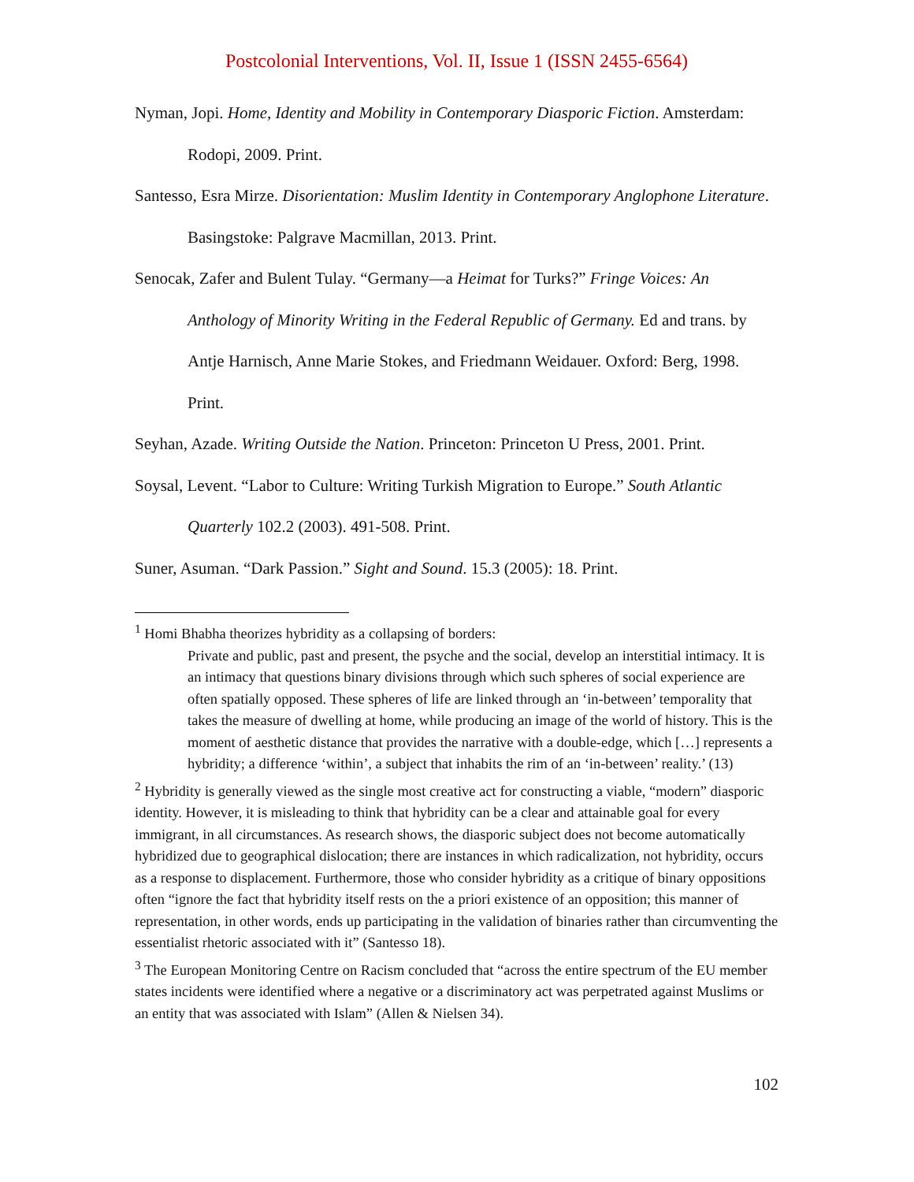Postcolonial Interventions, Vol. II, Issue 1 (ISSN 2455-6564)
Nyman, Jopi. Home, Identity and Mobility in Contemporary Diasporic Fiction. Amsterdam: Rodopi, 2009. Print.
Santesso, Esra Mirze. Disorientation: Muslim Identity in Contemporary Anglophone Literature. Basingstoke: Palgrave Macmillan, 2013. Print.
Senocak, Zafer and Bulent Tulay. “Germany—a Heimat for Turks?” Fringe Voices: An Anthology of Minority Writing in the Federal Republic of Germany. Ed and trans. by Antje Harnisch, Anne Marie Stokes, and Friedmann Weidauer. Oxford: Berg, 1998. Print.
Seyhan, Azade. Writing Outside the Nation. Princeton: Princeton U Press, 2001. Print.
Soysal, Levent. “Labor to Culture: Writing Turkish Migration to Europe.” South Atlantic Quarterly 102.2 (2003). 491-508. Print.
Suner, Asuman. “Dark Passion.” Sight and Sound. 15.3 (2005): 18. Print.
<sup>1</sup> Homi Bhabha theorizes hybridity as a collapsing of borders:
Private and public, past and present, the psyche and the social, develop an interstitial intimacy. It is an intimacy that questions binary divisions through which such spheres of social experience are often spatially opposed. These spheres of life are linked through an ‘in-between’ temporality that takes the measure of dwelling at home, while producing an image of the world of history. This is the moment of aesthetic distance that provides the narrative with a double-edge, which […] represents a hybridity; a difference ‘within’, a subject that inhabits the rim of an ‘in-between’ reality.’ (13)
<sup>2</sup> Hybridity is generally viewed as the single most creative act for constructing a viable, “modern” diasporic identity. However, it is misleading to think that hybridity can be a clear and attainable goal for every immigrant, in all circumstances. As research shows, the diasporic subject does not become automatically hybridized due to geographical dislocation; there are instances in which radicalization, not hybridity, occurs as a response to displacement. Furthermore, those who consider hybridity as a critique of binary oppositions often “ignore the fact that hybridity itself rests on the a priori existence of an opposition; this manner of representation, in other words, ends up participating in the validation of binaries rather than circumventing the essentialist rhetoric associated with it” (Santesso 18).
<sup>3</sup> The European Monitoring Centre on Racism concluded that “across the entire spectrum of the EU member states incidents were identified where a negative or a discriminatory act was perpetrated against Muslims or an entity that was associated with Islam” (Allen & Nielsen 34).
102